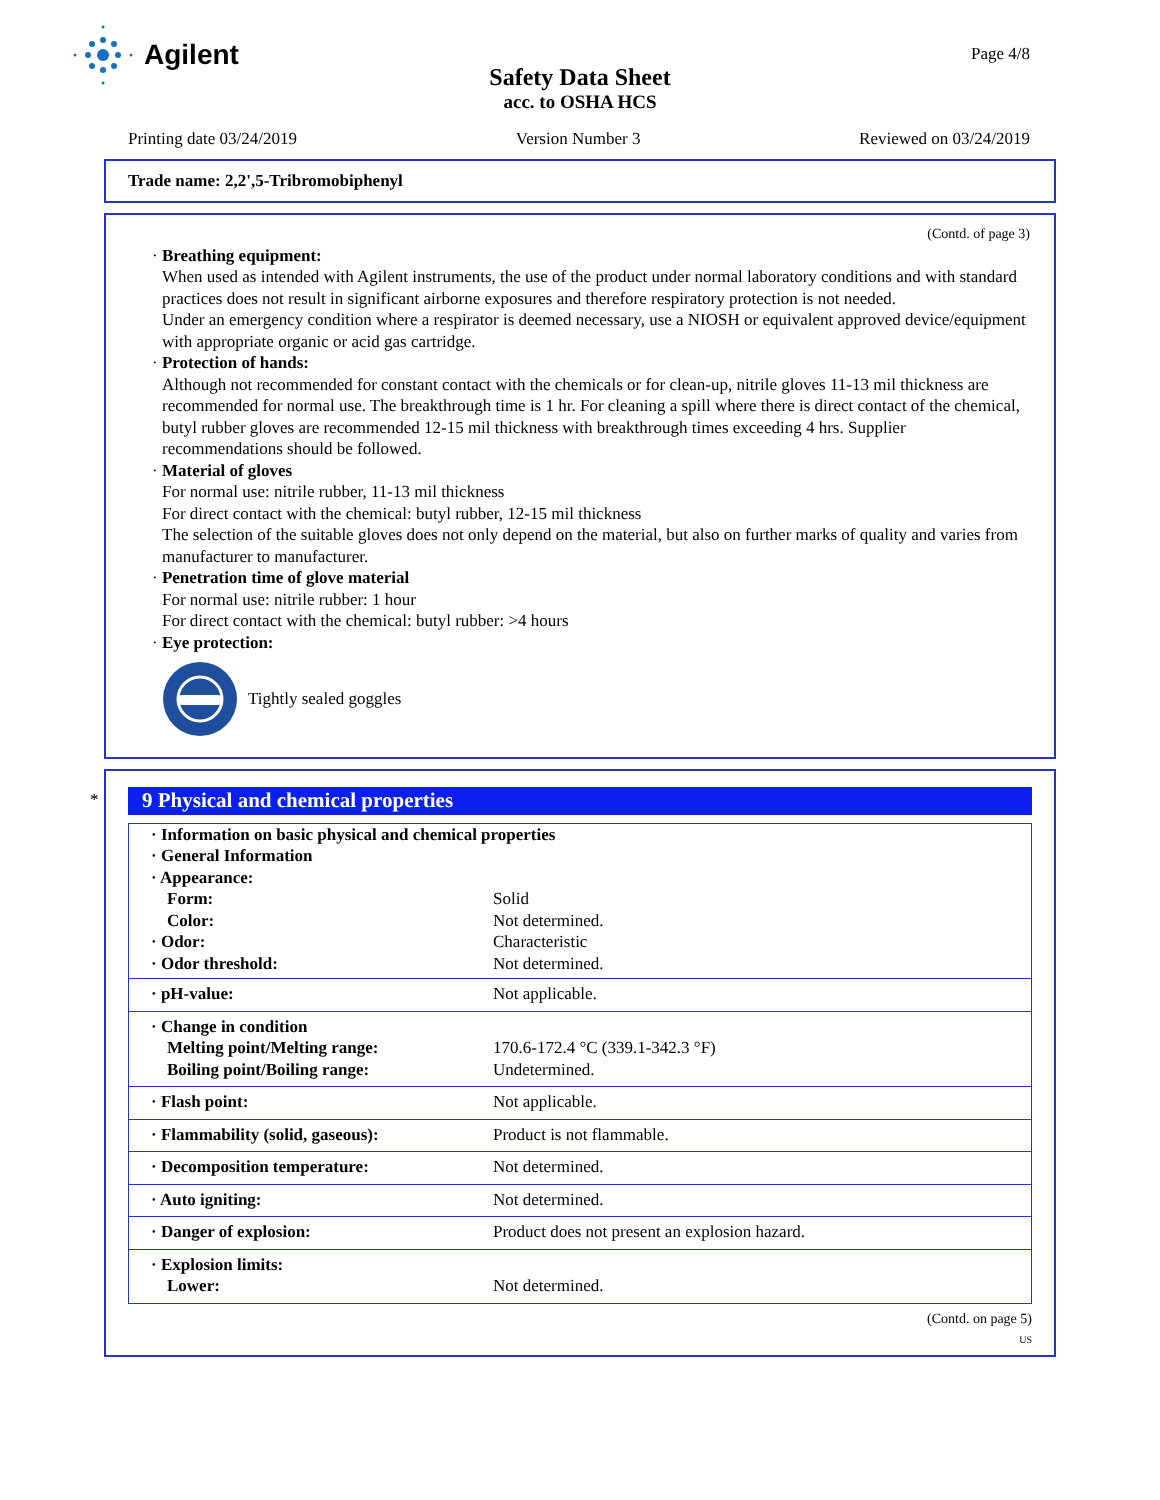Agilent
Page 4/8
Safety Data Sheet
acc. to OSHA HCS
Printing date 03/24/2019 Version Number 3 Reviewed on 03/24/2019
Trade name: 2,2',5-Tribromobiphenyl
(Contd. of page 3)
· Breathing equipment:
When used as intended with Agilent instruments, the use of the product under normal laboratory conditions and with standard practices does not result in significant airborne exposures and therefore respiratory protection is not needed.
Under an emergency condition where a respirator is deemed necessary, use a NIOSH or equivalent approved device/equipment with appropriate organic or acid gas cartridge.
· Protection of hands:
Although not recommended for constant contact with the chemicals or for clean-up, nitrile gloves 11-13 mil thickness are recommended for normal use. The breakthrough time is 1 hr. For cleaning a spill where there is direct contact of the chemical, butyl rubber gloves are recommended 12-15 mil thickness with breakthrough times exceeding 4 hrs. Supplier recommendations should be followed.
· Material of gloves
For normal use: nitrile rubber, 11-13 mil thickness
For direct contact with the chemical: butyl rubber, 12-15 mil thickness
The selection of the suitable gloves does not only depend on the material, but also on further marks of quality and varies from manufacturer to manufacturer.
· Penetration time of glove material
For normal use: nitrile rubber: 1 hour
For direct contact with the chemical: butyl rubber: >4 hours
· Eye protection:
Tightly sealed goggles
*
9 Physical and chemical properties
| · Information on basic physical and chemical properties · General Information · Appearance: | |
| Form: | Solid |
| Color: | Not determined. |
| · Odor: | Characteristic |
| · Odor threshold: | Not determined. |
| · pH-value: | Not applicable. |
| · Change in condition Melting point/Melting range: Boiling point/Boiling range: | 170.6-172.4 °C (339.1-342.3 °F) Undetermined. |
| · Flash point: | Not applicable. |
| · Flammability (solid, gaseous): | Product is not flammable. |
| · Decomposition temperature: | Not determined. |
| · Auto igniting: | Not determined. |
| · Danger of explosion: | Product does not present an explosion hazard. |
| · Explosion limits: Lower: | Not determined. |
(Contd. on page 5)
US